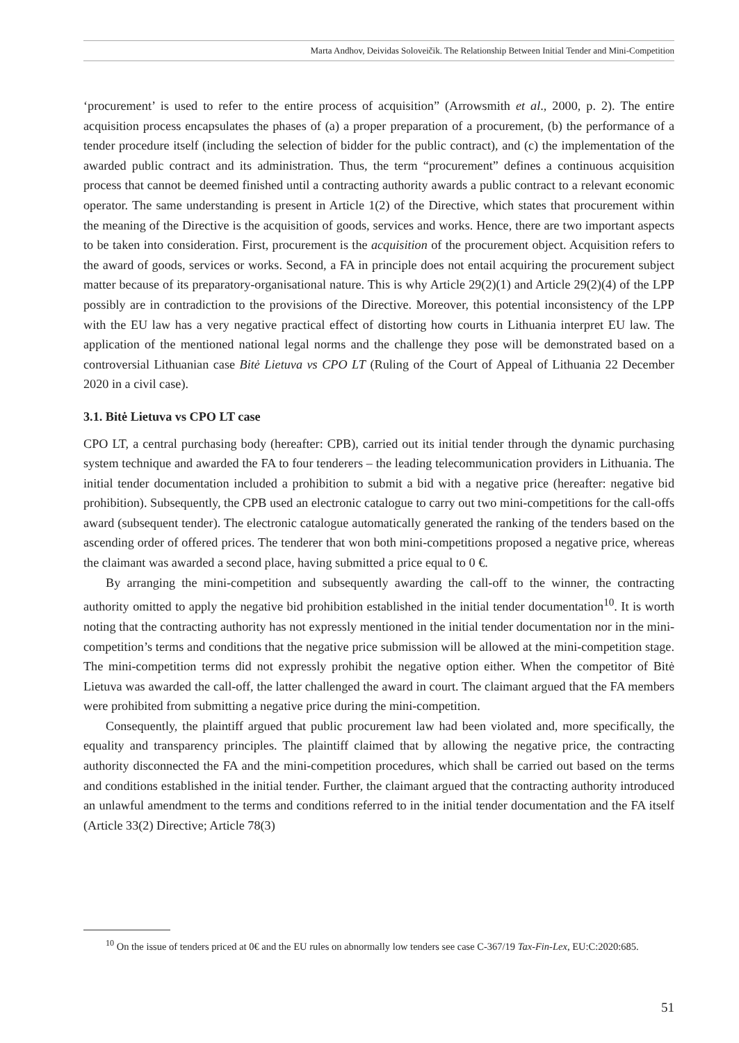Marta Andhov, Deividas Soloveičik. The Relationship Between Initial Tender and Mini-Competition
‘procurement’ is used to refer to the entire process of acquisition” (Arrowsmith et al., 2000, p. 2). The entire acquisition process encapsulates the phases of (a) a proper preparation of a procurement, (b) the performance of a tender procedure itself (including the selection of bidder for the public contract), and (c) the implementation of the awarded public contract and its administration. Thus, the term “procurement” defines a continuous acquisition process that cannot be deemed finished until a contracting authority awards a public contract to a relevant economic operator. The same understanding is present in Article 1(2) of the Directive, which states that procurement within the meaning of the Directive is the acquisition of goods, services and works. Hence, there are two important aspects to be taken into consideration. First, procurement is the acquisition of the procurement object. Acquisition refers to the award of goods, services or works. Second, a FA in principle does not entail acquiring the procurement subject matter because of its preparatory-organisational nature. This is why Article 29(2)(1) and Article 29(2)(4) of the LPP possibly are in contradiction to the provisions of the Directive. Moreover, this potential inconsistency of the LPP with the EU law has a very negative practical effect of distorting how courts in Lithuania interpret EU law. The application of the mentioned national legal norms and the challenge they pose will be demonstrated based on a controversial Lithuanian case Bitė Lietuva vs CPO LT (Ruling of the Court of Appeal of Lithuania 22 December 2020 in a civil case).
3.1. Bitė Lietuva vs CPO LT case
CPO LT, a central purchasing body (hereafter: CPB), carried out its initial tender through the dynamic purchasing system technique and awarded the FA to four tenderers – the leading telecommunication providers in Lithuania. The initial tender documentation included a prohibition to submit a bid with a negative price (hereafter: negative bid prohibition). Subsequently, the CPB used an electronic catalogue to carry out two mini-competitions for the call-offs award (subsequent tender). The electronic catalogue automatically generated the ranking of the tenders based on the ascending order of offered prices. The tenderer that won both mini-competitions proposed a negative price, whereas the claimant was awarded a second place, having submitted a price equal to 0 €.
By arranging the mini-competition and subsequently awarding the call-off to the winner, the contracting authority omitted to apply the negative bid prohibition established in the initial tender documentation<sup>10</sup>. It is worth noting that the contracting authority has not expressly mentioned in the initial tender documentation nor in the mini-competition’s terms and conditions that the negative price submission will be allowed at the mini-competition stage. The mini-competition terms did not expressly prohibit the negative option either. When the competitor of Bitė Lietuva was awarded the call-off, the latter challenged the award in court. The claimant argued that the FA members were prohibited from submitting a negative price during the mini-competition.
Consequently, the plaintiff argued that public procurement law had been violated and, more specifically, the equality and transparency principles. The plaintiff claimed that by allowing the negative price, the contracting authority disconnected the FA and the mini-competition procedures, which shall be carried out based on the terms and conditions established in the initial tender. Further, the claimant argued that the contracting authority introduced an unlawful amendment to the terms and conditions referred to in the initial tender documentation and the FA itself (Article 33(2) Directive; Article 78(3)
<sup>10</sup> On the issue of tenders priced at 0€ and the EU rules on abnormally low tenders see case C-367/19 Tax-Fin-Lex, EU:C:2020:685.
51